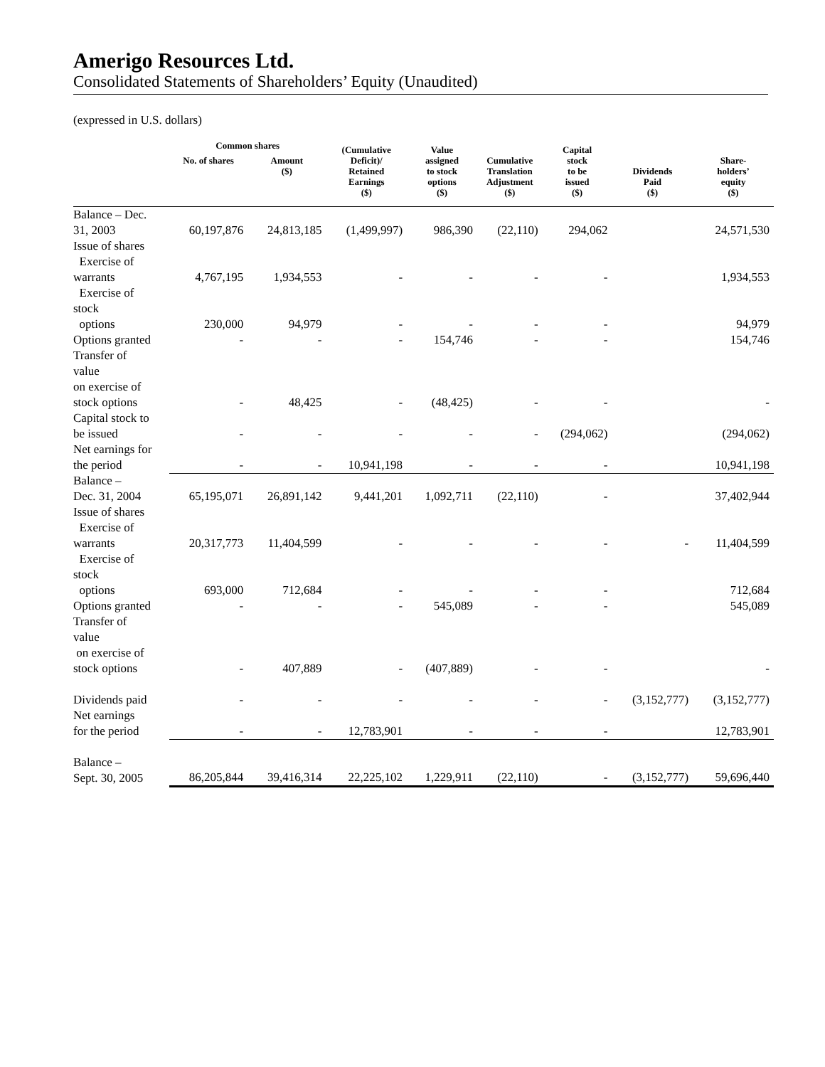Amerigo Resources Ltd.
Consolidated Statements of Shareholders’ Equity (Unaudited)
(expressed in U.S. dollars)
| | Common shares | | (Cumulative Deficit)/ Retained Earnings ($) | Value assigned to stock options ($) | Cumulative Translation Adjustment ($) | Capital stock to be issued ($) | Dividends Paid ($) | Share- holders’ equity ($) |
| --- | --- | --- | --- | --- | --- | --- | --- | --- |
| | No. of shares | Amount ($) | | | | | | |
| Balance – Dec. 31, 2003 | 60,197,876 | 24,813,185 | (1,499,997) | 986,390 | (22,110) | 294,062 | | 24,571,530 |
| Issue of shares Exercise of warrants | 4,767,195 | 1,934,553 | - | - | - | - | | 1,934,553 |
| Exercise of stock options | 230,000 | 94,979 | - | - | - | - | | 94,979 |
| Options granted | - | - | - | 154,746 | - | - | | 154,746 |
| Transfer of value on exercise of stock options | - | 48,425 | - | (48,425) | - | - | | - |
| Capital stock to be issued | - | - | - | - | - | (294,062) | | (294,062) |
| Net earnings for the period | - | - | 10,941,198 | - | - | - | | 10,941,198 |
| Balance – Dec. 31, 2004 | 65,195,071 | 26,891,142 | 9,441,201 | 1,092,711 | (22,110) | - | | 37,402,944 |
| Issue of shares Exercise of warrants | 20,317,773 | 11,404,599 | - | - | - | - | - | 11,404,599 |
| Exercise of stock options | 693,000 | 712,684 | - | - | - | - | | 712,684 |
| Options granted | - | - | - | 545,089 | - | - | | 545,089 |
| Transfer of value on exercise of stock options | - | 407,889 | - | (407,889) | - | - | | - |
| Dividends paid | - | - | - | - | - | - | (3,152,777) | (3,152,777) |
| Net earnings for the period | - | - | 12,783,901 | - | - | - | | 12,783,901 |
| Balance – Sept. 30, 2005 | 86,205,844 | 39,416,314 | 22,225,102 | 1,229,911 | (22,110) | - | (3,152,777) | 59,696,440 |